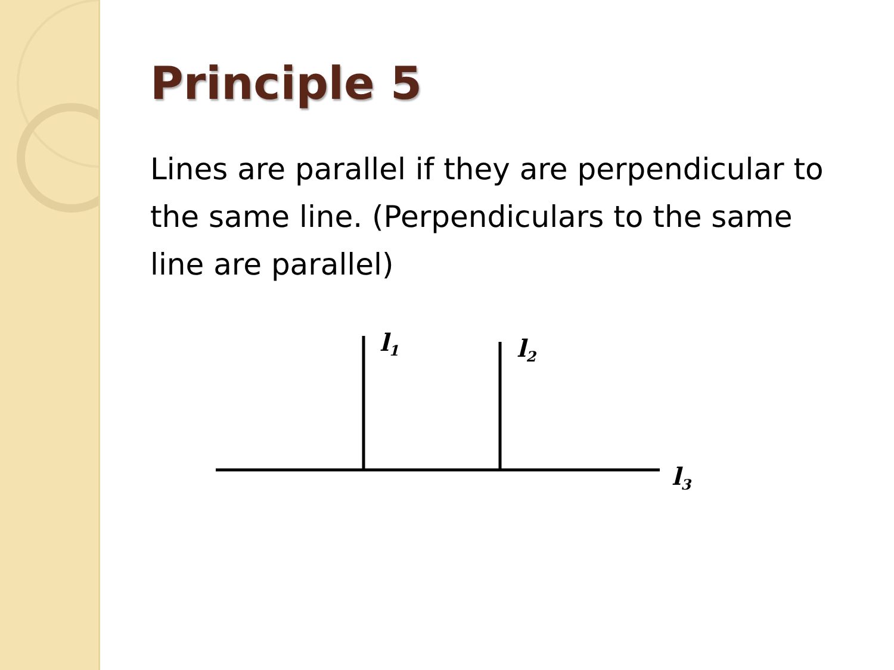Principle 5
Lines are parallel if they are perpendicular to the same line. (Perpendiculars to the same line are parallel)
l1
l2
l3